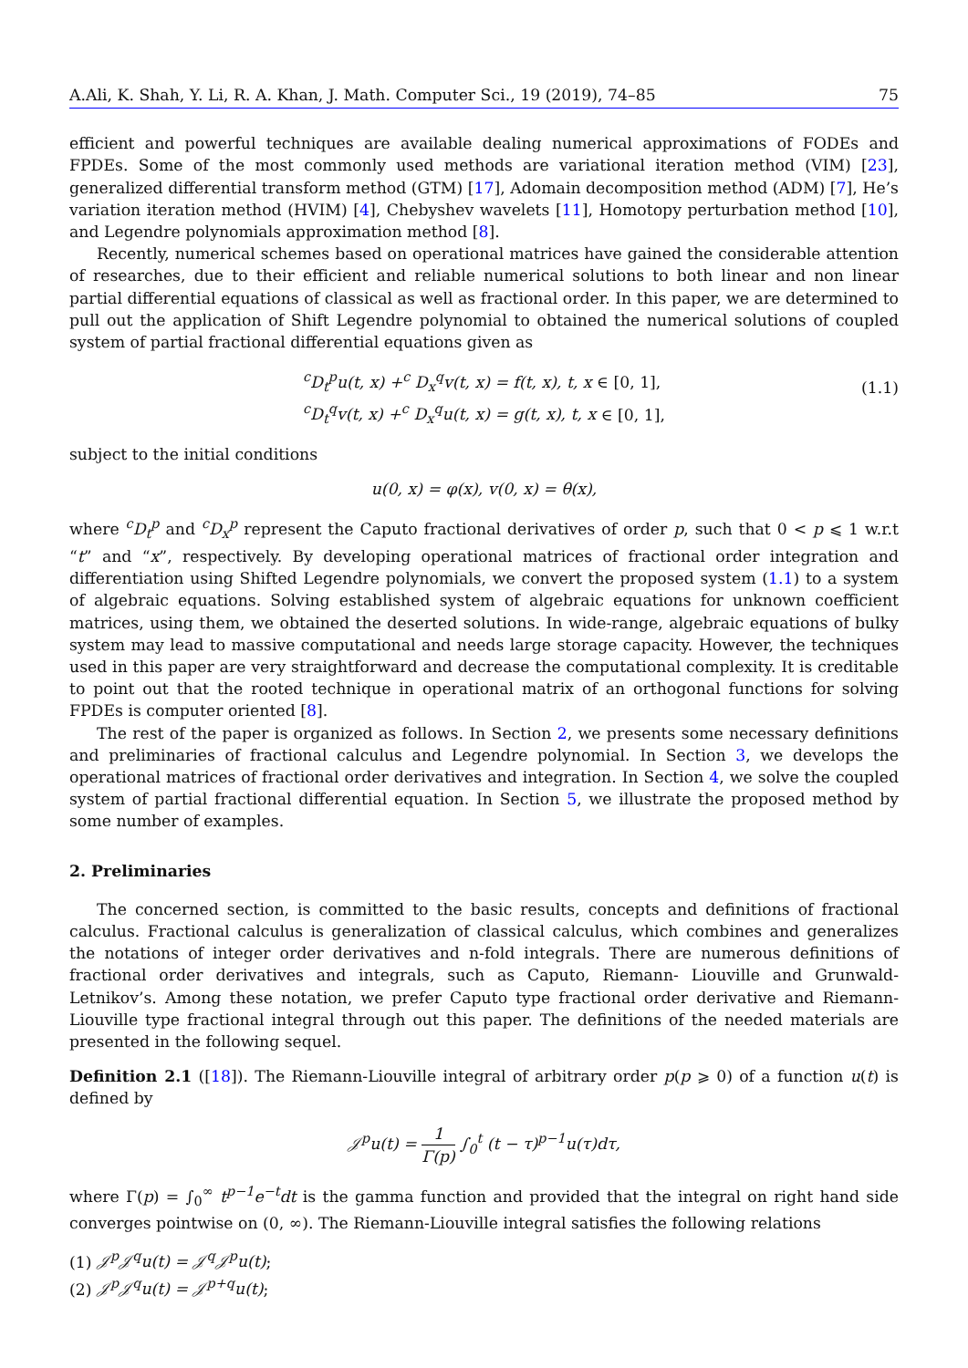A.Ali, K. Shah, Y. Li, R. A. Khan, J. Math. Computer Sci., 19 (2019), 74–85 75
efficient and powerful techniques are available dealing numerical approximations of FODEs and FPDEs. Some of the most commonly used methods are variational iteration method (VIM) [23], generalized differential transform method (GTM) [17], Adomain decomposition method (ADM) [7], He’s variation iteration method (HVIM) [4], Chebyshev wavelets [11], Homotopy perturbation method [10], and Legendre polynomials approximation method [8].
Recently, numerical schemes based on operational matrices have gained the considerable attention of researches, due to their efficient and reliable numerical solutions to both linear and non linear partial differential equations of classical as well as fractional order. In this paper, we are determined to pull out the application of Shift Legendre polynomial to obtained the numerical solutions of coupled system of partial fractional differential equations given as
<sup>c</sup> D<sub>t</sub><sup>p</sup>u(t, x) +<sup>c</sup> D<sub>x</sub><sup>q</sup>v(t, x) = f(t, x), t, x ∈ [0, 1],
<sup>c</sup> D<sub>t</sub><sup>q</sup>v(t, x) +<sup>c</sup> D<sub>x</sub><sup>q</sup>u(t, x) = g(t, x), t, x ∈ [0, 1],
(1.1)
subject to the initial conditions
u(0, x) = φ(x), v(0, x) = θ(x),
where <sup>c</sup>D<sub>t</sub><sup>p</sup> and <sup>c</sup>D<sub>x</sub><sup>p</sup> represent the Caputo fractional derivatives of order p, such that 0 < p ⩽ 1 w.r.t “t” and “x”, respectively. By developing operational matrices of fractional order integration and differentiation using Shifted Legendre polynomials, we convert the proposed system (1.1) to a system of algebraic equations. Solving established system of algebraic equations for unknown coefficient matrices, using them, we obtained the deserted solutions. In wide-range, algebraic equations of bulky system may lead to massive computational and needs large storage capacity. However, the techniques used in this paper are very straightforward and decrease the computational complexity. It is creditable to point out that the rooted technique in operational matrix of an orthogonal functions for solving FPDEs is computer oriented [8].
The rest of the paper is organized as follows. In Section 2, we presents some necessary definitions and preliminaries of fractional calculus and Legendre polynomial. In Section 3, we develops the operational matrices of fractional order derivatives and integration. In Section 4, we solve the coupled system of partial fractional differential equation. In Section 5, we illustrate the proposed method by some number of examples.
2. Preliminaries
The concerned section, is committed to the basic results, concepts and definitions of fractional calculus. Fractional calculus is generalization of classical calculus, which combines and generalizes the notations of integer order derivatives and n-fold integrals. There are numerous definitions of fractional order derivatives and integrals, such as Caputo, Riemann- Liouville and Grunwald-Letnikov’s. Among these notation, we prefer Caputo type fractional order derivative and Riemann- Liouville type fractional integral through out this paper. The definitions of the needed materials are presented in the following sequel.
Definition 2.1 ([18]). The Riemann-Liouville integral of arbitrary order p(p ⩾ 0) of a function u(t) is defined by
𝒥<sup>p</sup>u(t) = 1 Γ(p) ∫<sub>0</sub><sup>t</sup> (t − τ)<sup>p−1</sup>u(τ)dτ,
where Γ(p) = ∫<sub>0</sub><sup>∞</sup> t<sup>p−1</sup>e<sup>−t</sup>dt is the gamma function and provided that the integral on right hand side converges pointwise on (0, ∞). The Riemann-Liouville integral satisfies the following relations
(1) 𝒥<sup>p</sup>𝒥<sup>q</sup>u(t) = 𝒥<sup>q</sup>𝒥<sup>p</sup>u(t);
(2) 𝒥<sup>p</sup>𝒥<sup>q</sup>u(t) = 𝒥<sup>p+q</sup>u(t);